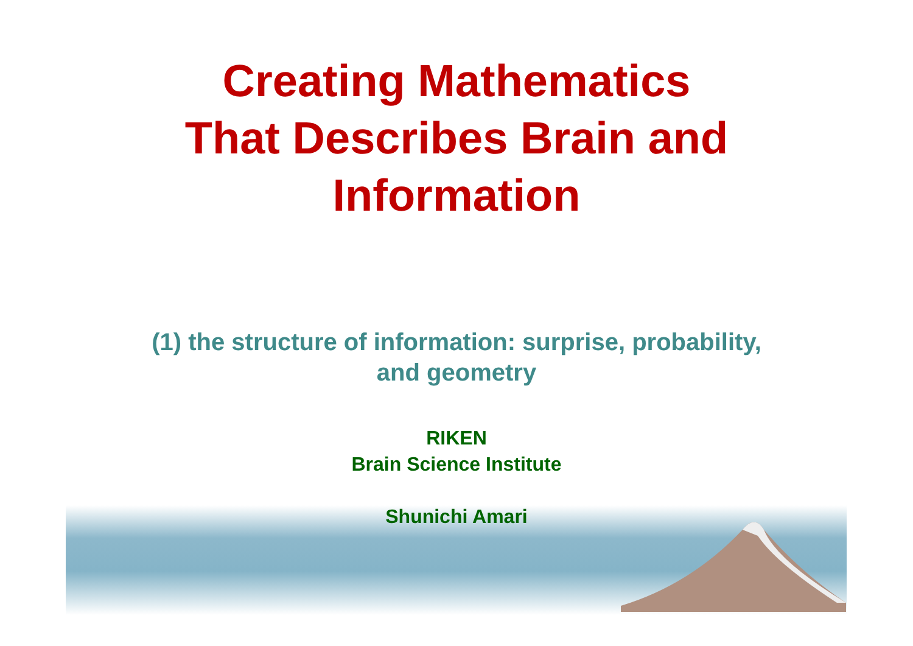Creating Mathematics
That Describes Brain and
Information
(1) the structure of information: surprise, probability,
and geometry
RIKEN
Brain Science Institute
Shunichi Amari